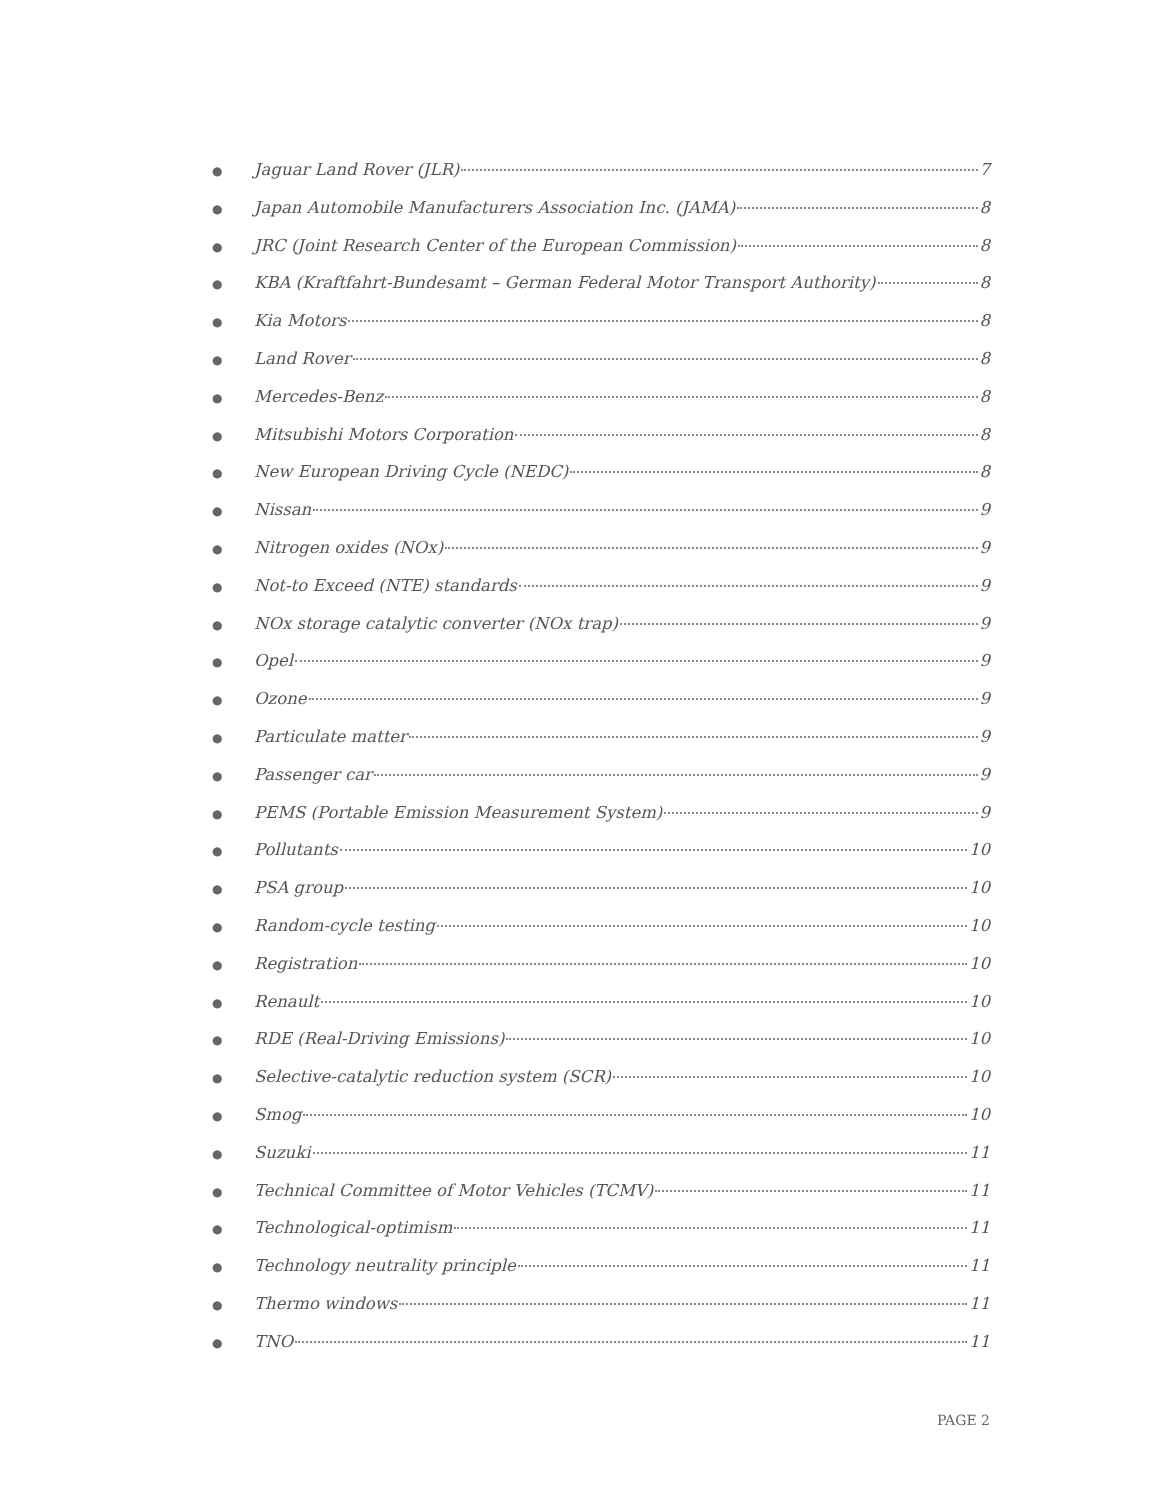● Jaguar Land Rover (JLR) 7
● Japan Automobile Manufacturers Association Inc. (JAMA) 8
● JRC (Joint Research Center of the European Commission) 8
● KBA (Kraftfahrt-Bundesamt – German Federal Motor Transport Authority) 8
● Kia Motors 8
● Land Rover 8
● Mercedes-Benz 8
● Mitsubishi Motors Corporation 8
● New European Driving Cycle (NEDC) 8
● Nissan 9
● Nitrogen oxides (NOx) 9
● Not-to Exceed (NTE) standards 9
● NOx storage catalytic converter (NOx trap) 9
● Opel 9
● Ozone 9
● Particulate matter 9
● Passenger car 9
● PEMS (Portable Emission Measurement System) 9
● Pollutants 10
● PSA group 10
● Random-cycle testing 10
● Registration 10
● Renault 10
● RDE (Real-Driving Emissions) 10
● Selective-catalytic reduction system (SCR) 10
● Smog 10
● Suzuki 11
● Technical Committee of Motor Vehicles (TCMV) 11
● Technological-optimism 11
● Technology neutrality principle 11
● Thermo windows 11
● TNO 11
PAGE 2